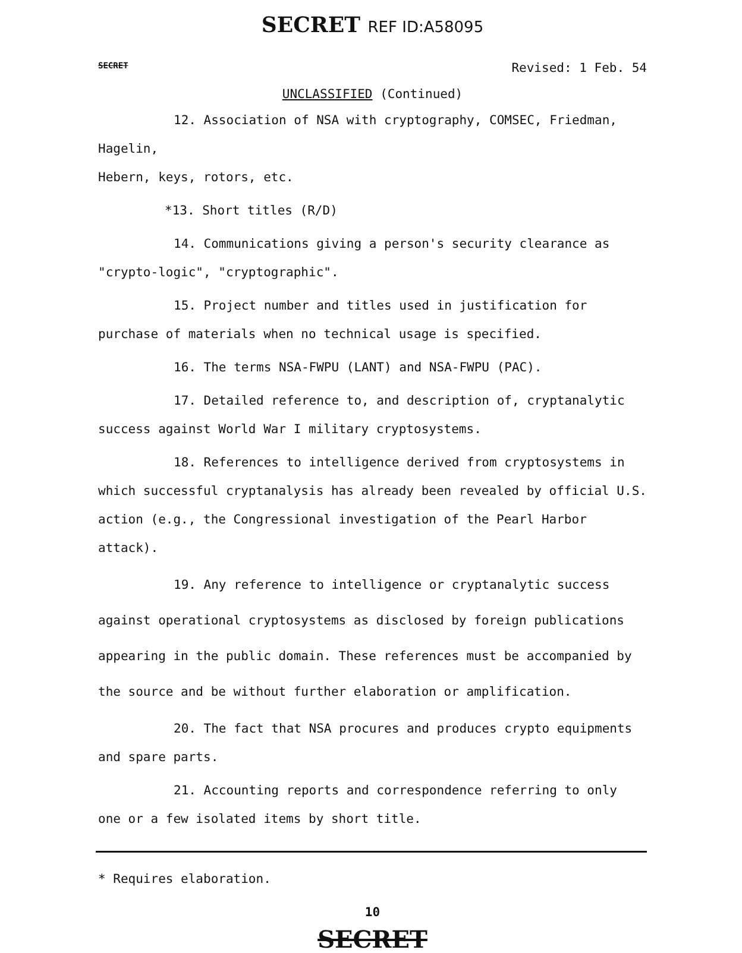SECRET REF ID:A58095
SECRET Revised: 1 Feb. 54
UNCLASSIFIED (Continued)
12. Association of NSA with cryptography, COMSEC, Friedman, Hagelin,
Hebern, keys, rotors, etc.
*13. Short titles (R/D)
14. Communications giving a person's security clearance as "crypto-logic", "cryptographic".
15. Project number and titles used in justification for purchase of materials when no technical usage is specified.
16. The terms NSA-FWPU (LANT) and NSA-FWPU (PAC).
17. Detailed reference to, and description of, cryptanalytic success against World War I military cryptosystems.
18. References to intelligence derived from cryptosystems in which successful cryptanalysis has already been revealed by official U.S. action (e.g., the Congressional investigation of the Pearl Harbor attack).
19. Any reference to intelligence or cryptanalytic success against operational cryptosystems as disclosed by foreign publications appearing in the public domain. These references must be accompanied by the source and be without further elaboration or amplification.
20. The fact that NSA procures and produces crypto equipments and spare parts.
21. Accounting reports and correspondence referring to only one or a few isolated items by short title.
* Requires elaboration.
10
SECRET